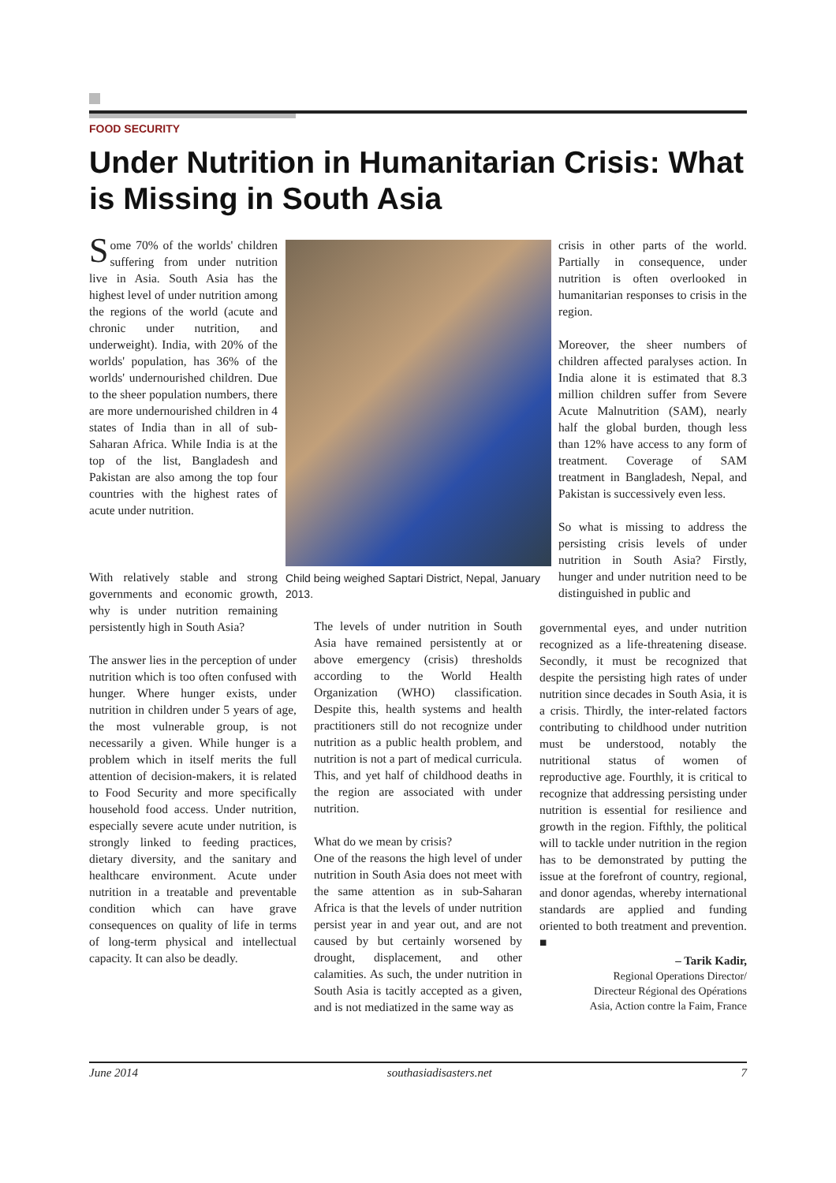FOOD SECURITY
Under Nutrition in Humanitarian Crisis: What is Missing in South Asia
Some 70% of the worlds' children suffering from under nutrition live in Asia. South Asia has the highest level of under nutrition among the regions of the world (acute and chronic under nutrition, and underweight). India, with 20% of the worlds' population, has 36% of the worlds' undernourished children. Due to the sheer population numbers, there are more undernourished children in 4 states of India than in all of sub-Saharan Africa. While India is at the top of the list, Bangladesh and Pakistan are also among the top four countries with the highest rates of acute under nutrition.
Child being weighed Saptari District, Nepal, January 2013.
With relatively stable and strong governments and economic growth, why is under nutrition remaining persistently high in South Asia?
The answer lies in the perception of under nutrition which is too often confused with hunger. Where hunger exists, under nutrition in children under 5 years of age, the most vulnerable group, is not necessarily a given. While hunger is a problem which in itself merits the full attention of decision-makers, it is related to Food Security and more specifically household food access. Under nutrition, especially severe acute under nutrition, is strongly linked to feeding practices, dietary diversity, and the sanitary and healthcare environment. Acute under nutrition in a treatable and preventable condition which can have grave consequences on quality of life in terms of long-term physical and intellectual capacity. It can also be deadly.
The levels of under nutrition in South Asia have remained persistently at or above emergency (crisis) thresholds according to the World Health Organization (WHO) classification. Despite this, health systems and health practitioners still do not recognize under nutrition as a public health problem, and nutrition is not a part of medical curricula. This, and yet half of childhood deaths in the region are associated with under nutrition.
What do we mean by crisis?
One of the reasons the high level of under nutrition in South Asia does not meet with the same attention as in sub-Saharan Africa is that the levels of under nutrition persist year in and year out, and are not caused by but certainly worsened by drought, displacement, and other calamities. As such, the under nutrition in South Asia is tacitly accepted as a given, and is not mediatized in the same way as
crisis in other parts of the world. Partially in consequence, under nutrition is often overlooked in humanitarian responses to crisis in the region.
Moreover, the sheer numbers of children affected paralyses action. In India alone it is estimated that 8.3 million children suffer from Severe Acute Malnutrition (SAM), nearly half the global burden, though less than 12% have access to any form of treatment. Coverage of SAM treatment in Bangladesh, Nepal, and Pakistan is successively even less.
So what is missing to address the persisting crisis levels of under nutrition in South Asia? Firstly, hunger and under nutrition need to be distinguished in public and
governmental eyes, and under nutrition recognized as a life-threatening disease. Secondly, it must be recognized that despite the persisting high rates of under nutrition since decades in South Asia, it is a crisis. Thirdly, the inter-related factors contributing to childhood under nutrition must be understood, notably the nutritional status of women of reproductive age. Fourthly, it is critical to recognize that addressing persisting under nutrition is essential for resilience and growth in the region. Fifthly, the political will to tackle under nutrition in the region has to be demonstrated by putting the issue at the forefront of country, regional, and donor agendas, whereby international standards are applied and funding oriented to both treatment and prevention. ■
– Tarik Kadir,
Regional Operations Director/
Directeur Régional des Opérations
Asia, Action contre la Faim, France
June 2014 southasiadisasters.net 7